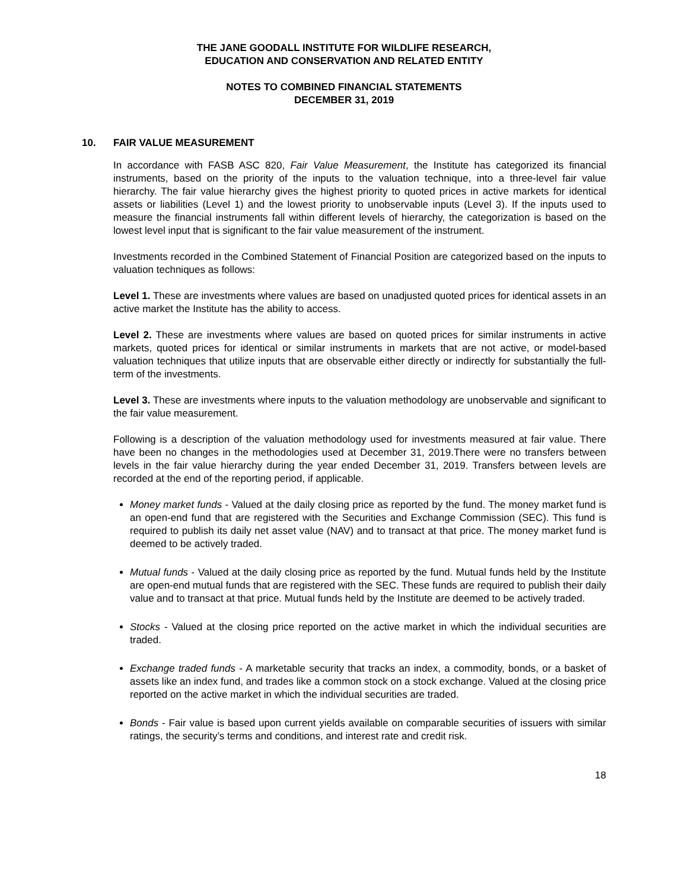THE JANE GOODALL INSTITUTE FOR WILDLIFE RESEARCH,
EDUCATION AND CONSERVATION AND RELATED ENTITY
NOTES TO COMBINED FINANCIAL STATEMENTS
DECEMBER 31, 2019
10. FAIR VALUE MEASUREMENT
In accordance with FASB ASC 820, Fair Value Measurement, the Institute has categorized its financial instruments, based on the priority of the inputs to the valuation technique, into a three-level fair value hierarchy. The fair value hierarchy gives the highest priority to quoted prices in active markets for identical assets or liabilities (Level 1) and the lowest priority to unobservable inputs (Level 3). If the inputs used to measure the financial instruments fall within different levels of hierarchy, the categorization is based on the lowest level input that is significant to the fair value measurement of the instrument.
Investments recorded in the Combined Statement of Financial Position are categorized based on the inputs to valuation techniques as follows:
Level 1. These are investments where values are based on unadjusted quoted prices for identical assets in an active market the Institute has the ability to access.
Level 2. These are investments where values are based on quoted prices for similar instruments in active markets, quoted prices for identical or similar instruments in markets that are not active, or model-based valuation techniques that utilize inputs that are observable either directly or indirectly for substantially the full-term of the investments.
Level 3. These are investments where inputs to the valuation methodology are unobservable and significant to the fair value measurement.
Following is a description of the valuation methodology used for investments measured at fair value. There have been no changes in the methodologies used at December 31, 2019.There were no transfers between levels in the fair value hierarchy during the year ended December 31, 2019. Transfers between levels are recorded at the end of the reporting period, if applicable.
Money market funds - Valued at the daily closing price as reported by the fund. The money market fund is an open-end fund that are registered with the Securities and Exchange Commission (SEC). This fund is required to publish its daily net asset value (NAV) and to transact at that price. The money market fund is deemed to be actively traded.
Mutual funds - Valued at the daily closing price as reported by the fund. Mutual funds held by the Institute are open-end mutual funds that are registered with the SEC. These funds are required to publish their daily value and to transact at that price. Mutual funds held by the Institute are deemed to be actively traded.
Stocks - Valued at the closing price reported on the active market in which the individual securities are traded.
Exchange traded funds - A marketable security that tracks an index, a commodity, bonds, or a basket of assets like an index fund, and trades like a common stock on a stock exchange. Valued at the closing price reported on the active market in which the individual securities are traded.
Bonds - Fair value is based upon current yields available on comparable securities of issuers with similar ratings, the security’s terms and conditions, and interest rate and credit risk.
18